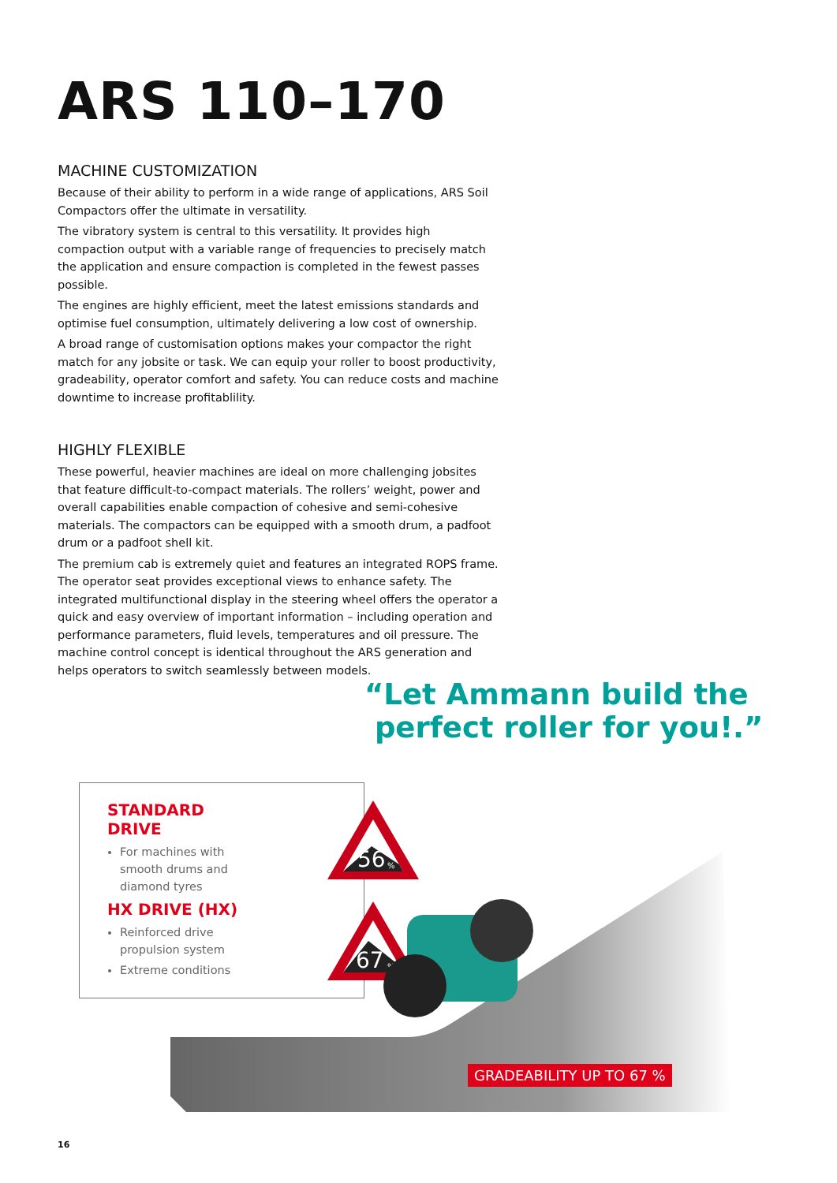ARS 110–170
MACHINE CUSTOMIZATION
Because of their ability to perform in a wide range of applications, ARS Soil Compactors offer the ultimate in versatility.
The vibratory system is central to this versatility. It provides high compaction output with a variable range of frequencies to precisely match the application and ensure compaction is completed in the fewest passes possible.
The engines are highly efficient, meet the latest emissions standards and optimise fuel consumption, ultimately delivering a low cost of ownership.
A broad range of customisation options makes your compactor the right match for any jobsite or task. We can equip your roller to boost productivity, gradeability, operator comfort and safety. You can reduce costs and machine downtime to increase profitablility.
HIGHLY FLEXIBLE
These powerful, heavier machines are ideal on more challenging jobsites that feature difficult-to-compact materials. The rollers’ weight, power and overall capabilities enable compaction of cohesive and semi-cohesive materials. The compactors can be equipped with a smooth drum, a padfoot drum or a padfoot shell kit.
The premium cab is extremely quiet and features an integrated ROPS frame. The operator seat provides exceptional views to enhance safety. The integrated multifunctional display in the steering wheel offers the operator a quick and easy overview of important information – including operation and performance parameters, fluid levels, temperatures and oil pressure. The machine control concept is identical throughout the ARS generation and helps operators to switch seamlessly between models.
“Let Ammann build the
perfect roller for you!.”
STANDARD DRIVE
For machines with smooth drums and diamond tyres
56
%
HX DRIVE (HX)
Reinforced drive propulsion system
Extreme conditions
67
%
GRADEABILITY UP TO 67 %
16